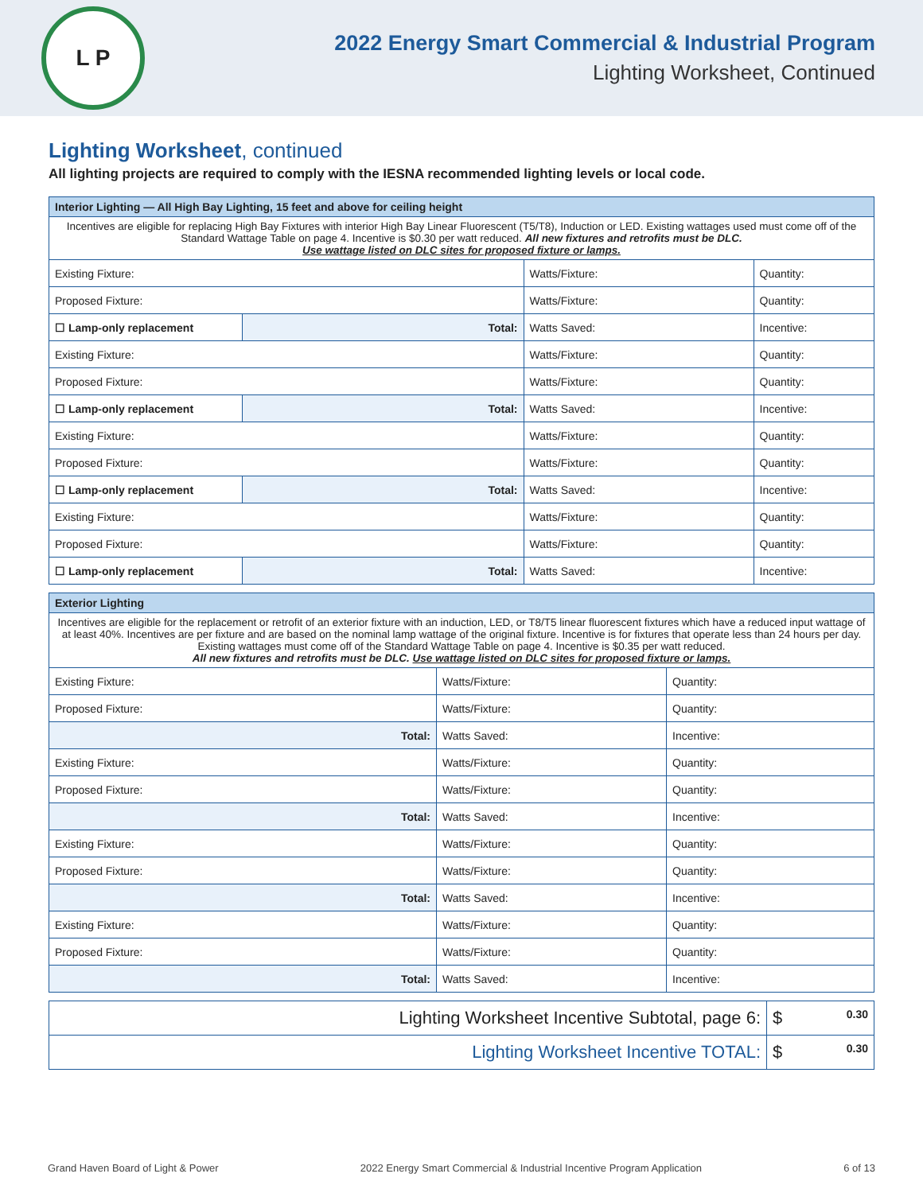L P
2022 Energy Smart Commercial & Industrial Program
Lighting Worksheet, Continued
Lighting Worksheet, continued
All lighting projects are required to comply with the IESNA recommended lighting levels or local code.
| Interior Lighting — All High Bay Lighting, 15 feet and above for ceiling height | | | |
| --- | --- | --- | --- |
| Incentives are eligible for replacing High Bay Fixtures with interior High Bay Linear Fluorescent (T5/T8), Induction or LED. Existing wattages used must come off of the Standard Wattage Table on page 4. Incentive is $0.30 per watt reduced. All new fixtures and retrofits must be DLC. Use wattage listed on DLC sites for proposed fixture or lamps. | | | |
| Existing Fixture: | | Watts/Fixture: | Quantity: |
| Proposed Fixture: | | Watts/Fixture: | Quantity: |
| ☐ Lamp-only replacement | Total: | Watts Saved: | Incentive: |
| Existing Fixture: | | Watts/Fixture: | Quantity: |
| Proposed Fixture: | | Watts/Fixture: | Quantity: |
| ☐ Lamp-only replacement | Total: | Watts Saved: | Incentive: |
| Existing Fixture: | | Watts/Fixture: | Quantity: |
| Proposed Fixture: | | Watts/Fixture: | Quantity: |
| ☐ Lamp-only replacement | Total: | Watts Saved: | Incentive: |
| Existing Fixture: | | Watts/Fixture: | Quantity: |
| Proposed Fixture: | | Watts/Fixture: | Quantity: |
| ☐ Lamp-only replacement | Total: | Watts Saved: | Incentive: |
| Exterior Lighting | | |
| --- | --- | --- |
| Incentives are eligible for the replacement or retrofit of an exterior fixture with an induction, LED, or T8/T5 linear fluorescent fixtures which have a reduced input wattage of at least 40%. Incentives are per fixture and are based on the nominal lamp wattage of the original fixture. Incentive is for fixtures that operate less than 24 hours per day. Existing wattages must come off of the Standard Wattage Table on page 4. Incentive is $0.35 per watt reduced. All new fixtures and retrofits must be DLC. Use wattage listed on DLC sites for proposed fixture or lamps. | | |
| Existing Fixture: | Watts/Fixture: | Quantity: |
| Proposed Fixture: | Watts/Fixture: | Quantity: |
| Total: | Watts Saved: | Incentive: |
| Existing Fixture: | Watts/Fixture: | Quantity: |
| Proposed Fixture: | Watts/Fixture: | Quantity: |
| Total: | Watts Saved: | Incentive: |
| Existing Fixture: | Watts/Fixture: | Quantity: |
| Proposed Fixture: | Watts/Fixture: | Quantity: |
| Total: | Watts Saved: | Incentive: |
| Existing Fixture: | Watts/Fixture: | Quantity: |
| Proposed Fixture: | Watts/Fixture: | Quantity: |
| Total: | Watts Saved: | Incentive: |
| Lighting Worksheet Incentive Subtotal, page 6: | $ 0.30 |
| Lighting Worksheet Incentive TOTAL: | $ 0.30 |
Grand Haven Board of Light & Power 2022 Energy Smart Commercial & Industrial Incentive Program Application 6 of 13